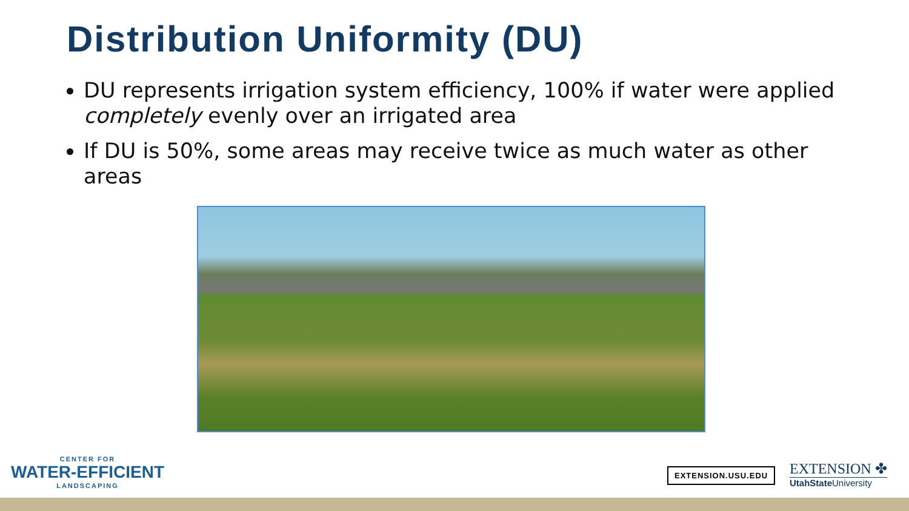Distribution Uniformity (DU)
DU represents irrigation system efficiency, 100% if water were applied completely evenly over an irrigated area
If DU is 50%, some areas may receive twice as much water as other areas
CENTER FOR
WATER-EFFICIENT
LANDSCAPING
EXTENSION.USU.EDU
EXTENSION ✤
UtahState University